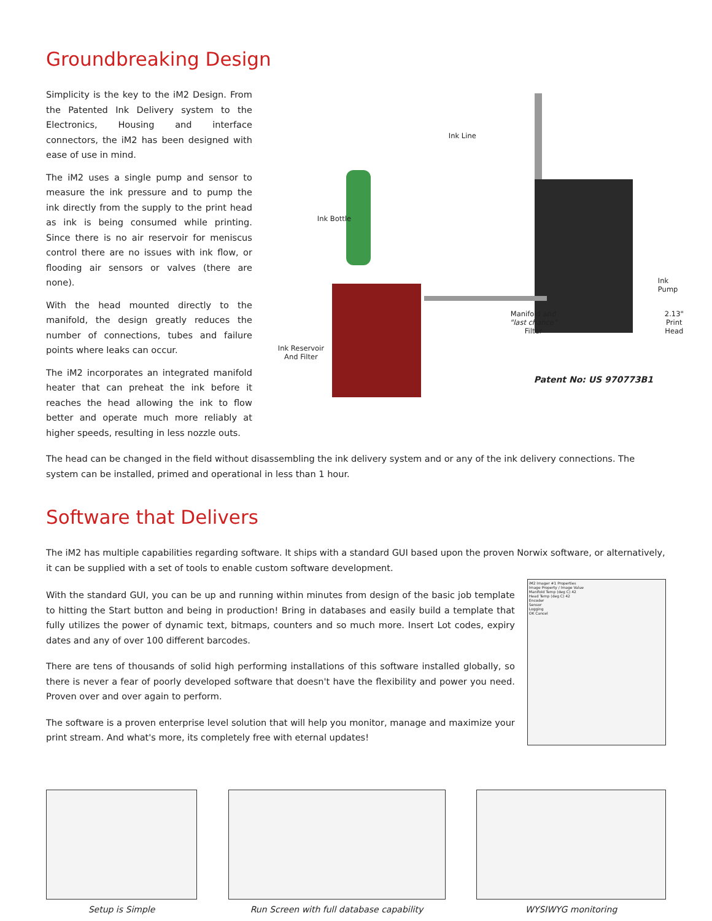Groundbreaking Design
Simplicity is the key to the iM2 Design. From the Patented Ink Delivery system to the Electronics, Housing and interface connectors, the iM2 has been designed with ease of use in mind.
The iM2 uses a single pump and sensor to measure the ink pressure and to pump the ink directly from the supply to the print head as ink is being consumed while printing. Since there is no air reservoir for meniscus control there are no issues with ink flow, or flooding air sensors or valves (there are none).
With the head mounted directly to the manifold, the design greatly reduces the number of connections, tubes and failure points where leaks can occur.
The iM2 incorporates an integrated manifold heater that can preheat the ink before it reaches the head allowing the ink to flow better and operate much more reliably at higher speeds, resulting in less nozzle outs.
Ink Line
Ink Bottle
Ink Pump
Manifold and
"last chance"
Filter
2.13"
Print Head
Ink Reservoir
And Filter
Patent No: US 970773B1
The head can be changed in the field without disassembling the ink delivery system and or any of the ink delivery connections. The system can be installed, primed and operational in less than 1 hour.
Software that Delivers
The iM2 has multiple capabilities regarding software. It ships with a standard GUI based upon the proven Norwix software, or alternatively, it can be supplied with a set of tools to enable custom software development.
With the standard GUI, you can be up and running within minutes from design of the basic job template to hitting the Start button and being in production! Bring in databases and easily build a template that fully utilizes the power of dynamic text, bitmaps, counters and so much more. Insert Lot codes, expiry dates and any of over 100 different barcodes.
There are tens of thousands of solid high performing installations of this software installed globally, so there is never a fear of poorly developed software that doesn't have the flexibility and power you need. Proven over and over again to perform.
The software is a proven enterprise level solution that will help you monitor, manage and maximize your print stream. And what's more, its completely free with eternal updates!
iM2 Imager #1 Properties
Image Property / Image Value
Manifold Temp (deg C) 42
Head Temp (deg C) 42
Encoder
Sensor
Logging
OK Cancel
Setup is Simple Run Screen with full database capability
WYSIWYG monitoring